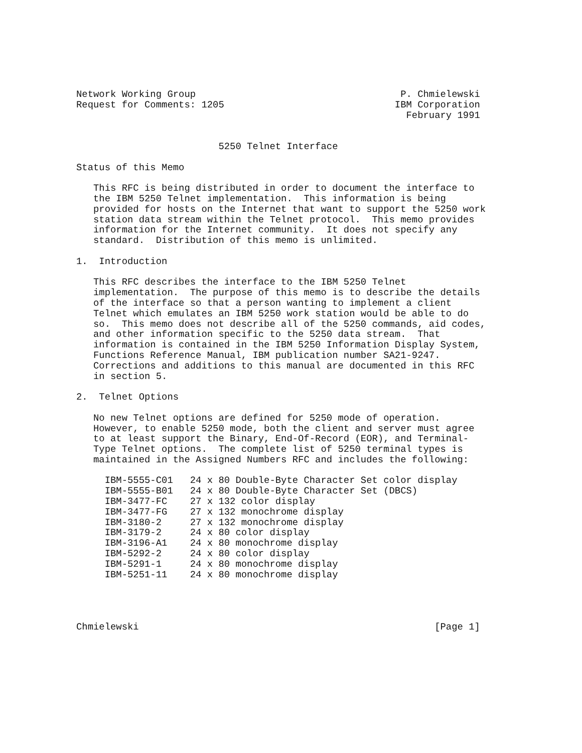Network Working Group                                    P. Chmielewski
Request for Comments: 1205                              IBM Corporation
                                                          February 1991


                         5250 Telnet Interface

Status of this Memo

   This RFC is being distributed in order to document the interface to
   the IBM 5250 Telnet implementation.  This information is being
   provided for hosts on the Internet that want to support the 5250 work
   station data stream within the Telnet protocol.  This memo provides
   information for the Internet community.  It does not specify any
   standard.  Distribution of this memo is unlimited.

1.  Introduction

   This RFC describes the interface to the IBM 5250 Telnet
   implementation.  The purpose of this memo is to describe the details
   of the interface so that a person wanting to implement a client
   Telnet which emulates an IBM 5250 work station would be able to do
   so.  This memo does not describe all of the 5250 commands, aid codes,
   and other information specific to the 5250 data stream.  That
   information is contained in the IBM 5250 Information Display System,
   Functions Reference Manual, IBM publication number SA21-9247.
   Corrections and additions to this manual are documented in this RFC
   in section 5.

2.  Telnet Options

   No new Telnet options are defined for 5250 mode of operation.
   However, to enable 5250 mode, both the client and server must agree
   to at least support the Binary, End-Of-Record (EOR), and Terminal-
   Type Telnet options.  The complete list of 5250 terminal types is
   maintained in the Assigned Numbers RFC and includes the following:

     IBM-5555-C01   24 x 80 Double-Byte Character Set color display
     IBM-5555-B01   24 x 80 Double-Byte Character Set (DBCS)
     IBM-3477-FC    27 x 132 color display
     IBM-3477-FG    27 x 132 monochrome display
     IBM-3180-2     27 x 132 monochrome display
     IBM-3179-2     24 x 80 color display
     IBM-3196-A1    24 x 80 monochrome display
     IBM-5292-2     24 x 80 color display
     IBM-5291-1     24 x 80 monochrome display
     IBM-5251-11    24 x 80 monochrome display




Chmielewski                                                    [Page 1]